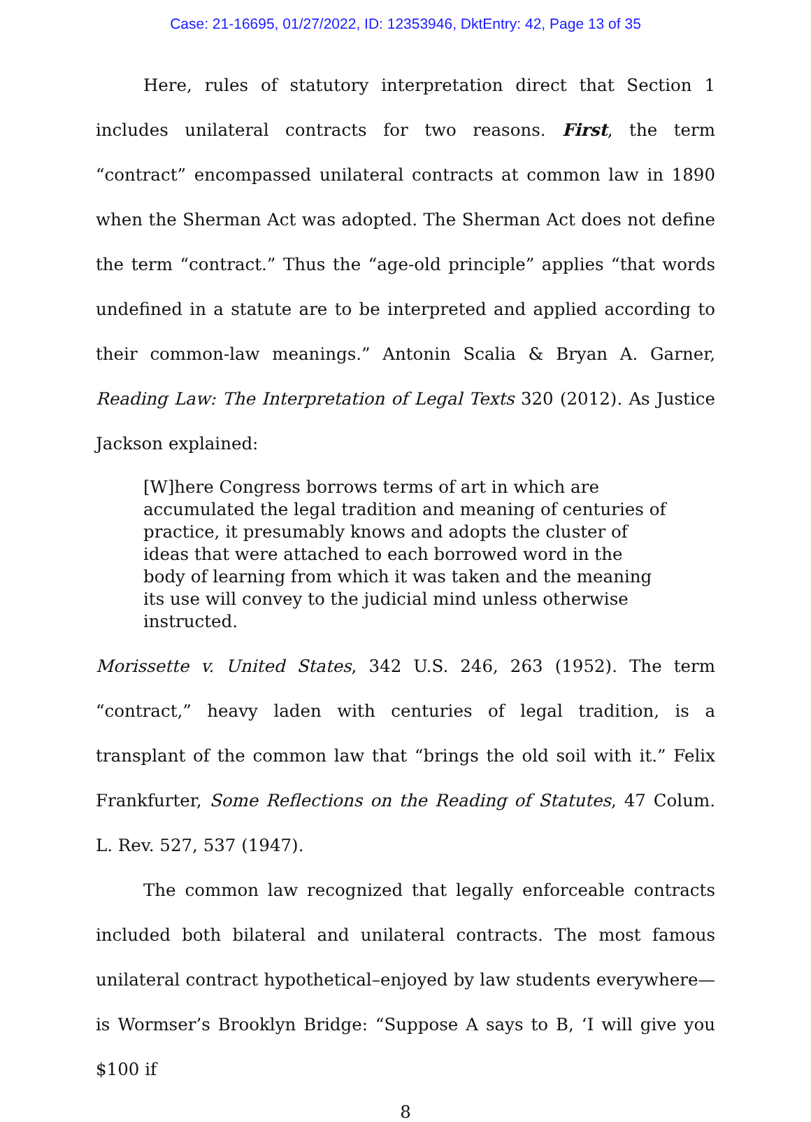Case: 21-16695, 01/27/2022, ID: 12353946, DktEntry: 42, Page 13 of 35
Here, rules of statutory interpretation direct that Section 1 includes unilateral contracts for two reasons. First, the term “contract” encompassed unilateral contracts at common law in 1890 when the Sherman Act was adopted. The Sherman Act does not define the term “contract.” Thus the “age-old principle” applies “that words undefined in a statute are to be interpreted and applied according to their common-law meanings.” Antonin Scalia & Bryan A. Garner, Reading Law: The Interpretation of Legal Texts 320 (2012). As Justice Jackson explained:
[W]here Congress borrows terms of art in which are accumulated the legal tradition and meaning of centuries of practice, it presumably knows and adopts the cluster of ideas that were attached to each borrowed word in the body of learning from which it was taken and the meaning its use will convey to the judicial mind unless otherwise instructed.
Morissette v. United States, 342 U.S. 246, 263 (1952). The term “contract,” heavy laden with centuries of legal tradition, is a transplant of the common law that “brings the old soil with it.” Felix Frankfurter, Some Reflections on the Reading of Statutes, 47 Colum. L. Rev. 527, 537 (1947).
The common law recognized that legally enforceable contracts included both bilateral and unilateral contracts. The most famous unilateral contract hypothetical–enjoyed by law students everywhere—is Wormser’s Brooklyn Bridge: “Suppose A says to B, ‘I will give you $100 if
8